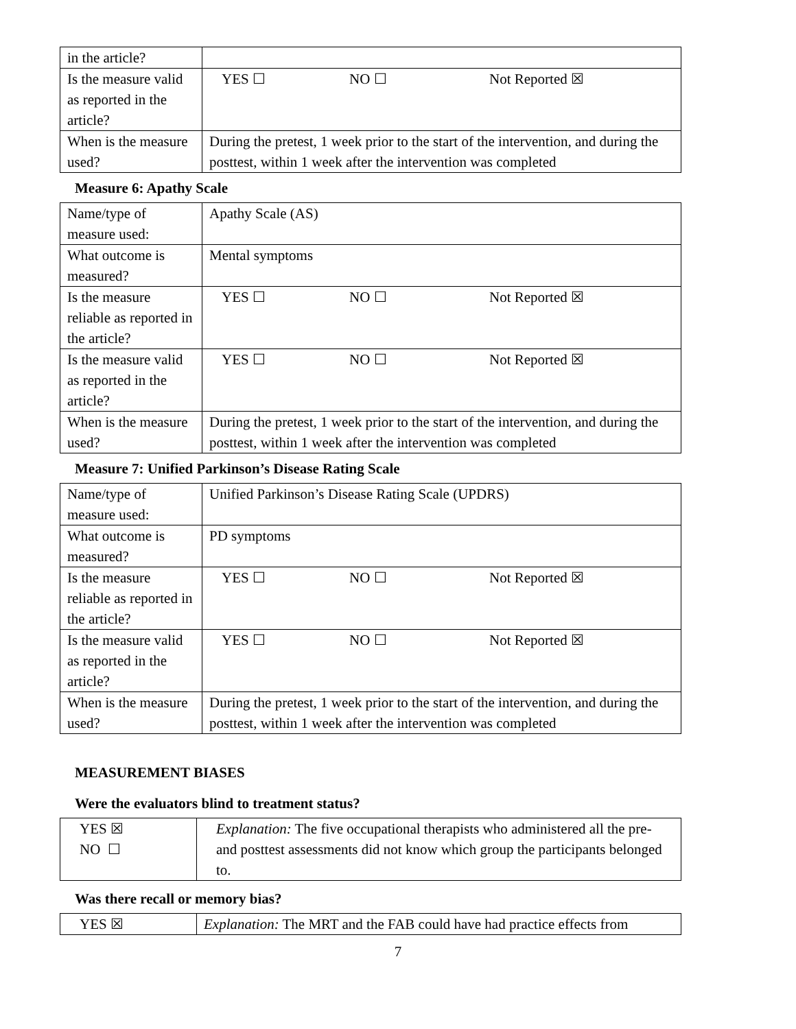| in the article? | |
| Is the measure valid as reported in the article? | YES ☐ NO ☐ Not Reported ☒ |
| When is the measure used? | During the pretest, 1 week prior to the start of the intervention, and during the posttest, within 1 week after the intervention was completed |
Measure 6: Apathy Scale
| Name/type of measure used: | Apathy Scale (AS) |
| What outcome is measured? | Mental symptoms |
| Is the measure reliable as reported in the article? | YES ☐ NO ☐ Not Reported ☒ |
| Is the measure valid as reported in the article? | YES ☐ NO ☐ Not Reported ☒ |
| When is the measure used? | During the pretest, 1 week prior to the start of the intervention, and during the posttest, within 1 week after the intervention was completed |
Measure 7: Unified Parkinson’s Disease Rating Scale
| Name/type of measure used: | Unified Parkinson’s Disease Rating Scale (UPDRS) |
| What outcome is measured? | PD symptoms |
| Is the measure reliable as reported in the article? | YES ☐ NO ☐ Not Reported ☒ |
| Is the measure valid as reported in the article? | YES ☐ NO ☐ Not Reported ☒ |
| When is the measure used? | During the pretest, 1 week prior to the start of the intervention, and during the posttest, within 1 week after the intervention was completed |
MEASUREMENT BIASES
Were the evaluators blind to treatment status?
| YES ☒ NO ☐ | Explanation: The five occupational therapists who administered all the pre- and posttest assessments did not know which group the participants belonged to. |
Was there recall or memory bias?
| YES ☒ | Explanation: The MRT and the FAB could have had practice effects from |
7